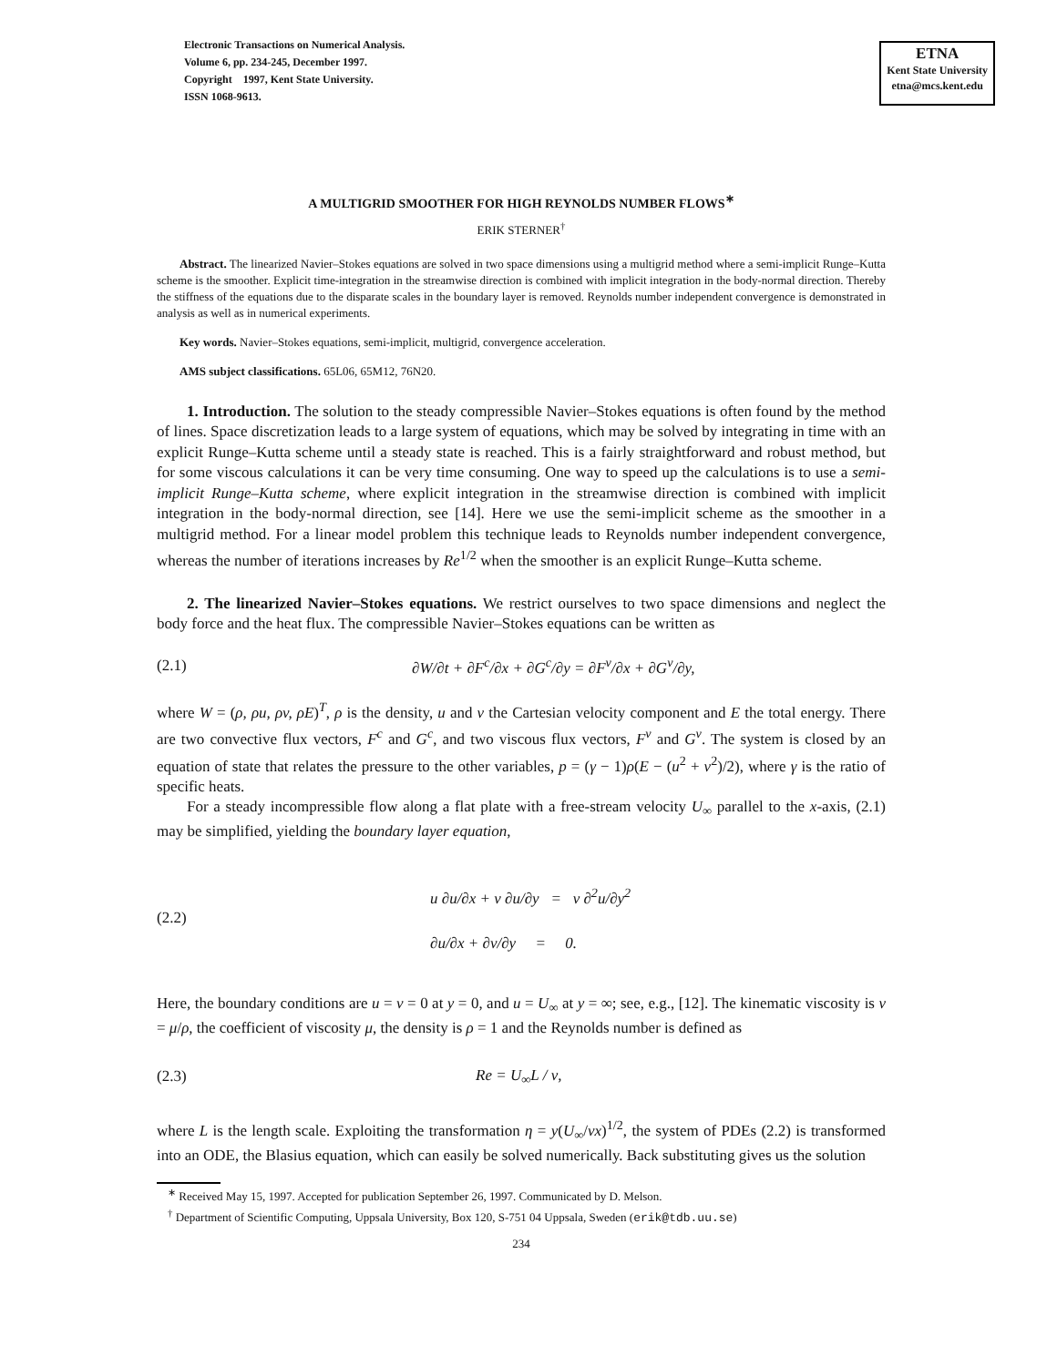Electronic Transactions on Numerical Analysis.
Volume 6, pp. 234-245, December 1997.
Copyright 1997, Kent State University.
ISSN 1068-9613.
ETNA
Kent State University
etna@mcs.kent.edu
A MULTIGRID SMOOTHER FOR HIGH REYNOLDS NUMBER FLOWS<sup>∗</sup>
ERIK STERNER<sup>†</sup>
Abstract. The linearized Navier–Stokes equations are solved in two space dimensions using a multigrid method where a semi-implicit Runge–Kutta scheme is the smoother. Explicit time-integration in the streamwise direction is combined with implicit integration in the body-normal direction. Thereby the stiffness of the equations due to the disparate scales in the boundary layer is removed. Reynolds number independent convergence is demonstrated in analysis as well as in numerical experiments.
Key words. Navier–Stokes equations, semi-implicit, multigrid, convergence acceleration.
AMS subject classifications. 65L06, 65M12, 76N20.
1. Introduction. The solution to the steady compressible Navier–Stokes equations is often found by the method of lines. Space discretization leads to a large system of equations, which may be solved by integrating in time with an explicit Runge–Kutta scheme until a steady state is reached. This is a fairly straightforward and robust method, but for some viscous calculations it can be very time consuming. One way to speed up the calculations is to use a semi-implicit Runge–Kutta scheme, where explicit integration in the streamwise direction is combined with implicit integration in the body-normal direction, see [14]. Here we use the semi-implicit scheme as the smoother in a multigrid method. For a linear model problem this technique leads to Reynolds number independent convergence, whereas the number of iterations increases by Re<sup>1/2</sup> when the smoother is an explicit Runge–Kutta scheme.
2. The linearized Navier–Stokes equations. We restrict ourselves to two space dimensions and neglect the body force and the heat flux. The compressible Navier–Stokes equations can be written as
(2.1) ∂W/∂t + ∂F<sup>c</sup>/∂x + ∂G<sup>c</sup>/∂y = ∂F<sup>v</sup>/∂x + ∂G<sup>v</sup>/∂y,
where W = (ρ, ρu, ρv, ρE)<sup>T</sup>, ρ is the density, u and v the Cartesian velocity component and E the total energy. There are two convective flux vectors, F<sup>c</sup> and G<sup>c</sup>, and two viscous flux vectors, F<sup>v</sup> and G<sup>v</sup>. The system is closed by an equation of state that relates the pressure to the other variables, p = (γ − 1)ρ(E − (u<sup>2</sup> + v<sup>2</sup>)/2), where γ is the ratio of specific heats.
For a steady incompressible flow along a flat plate with a free-stream velocity U<sub>∞</sub> parallel to the x-axis, (2.1) may be simplified, yielding the boundary layer equation,
(2.2) u ∂u/∂x + v ∂u/∂y = ν ∂<sup>2</sup>u/∂y<sup>2</sup>
∂u/∂x + ∂v/∂y = 0.
Here, the boundary conditions are u = v = 0 at y = 0, and u = U<sub>∞</sub> at y = ∞; see, e.g., [12]. The kinematic viscosity is ν = μ/ρ, the coefficient of viscosity μ, the density is ρ = 1 and the Reynolds number is defined as
(2.3) Re = U<sub>∞</sub>L / ν,
where L is the length scale. Exploiting the transformation η = y(U<sub>∞</sub>/νx)<sup>1/2</sup>, the system of PDEs (2.2) is transformed into an ODE, the Blasius equation, which can easily be solved numerically. Back substituting gives us the solution
<sup>∗</sup> Received May 15, 1997. Accepted for publication September 26, 1997. Communicated by D. Melson.
<sup>†</sup> Department of Scientific Computing, Uppsala University, Box 120, S-751 04 Uppsala, Sweden (erik@tdb.uu.se)
234